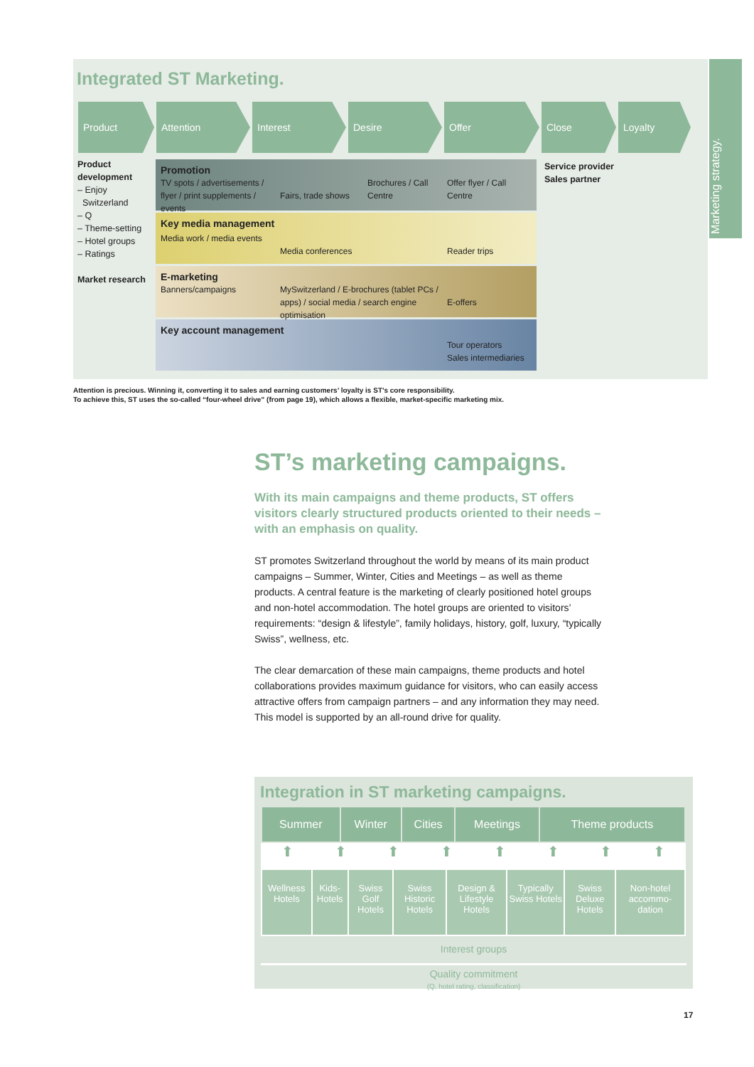Marketing strategy.
Integrated ST Marketing.
Product Attention Interest Desire Offer Close Loyalty
Product development
– Enjoy
Switzerland
– Q
– Theme-setting
– Hotel groups
– Ratings
Market research
Promotion TV spots / advertisements / flyer / print supplements / events
Fairs, trade shows Brochures / Call Centre Offer flyer / Call Centre
Key media management Media work / media events
Media conferences
Reader trips
E-marketing Banners/campaigns MySwitzerland / E-brochures (tablet PCs / apps) / social media / search engine optimisation
E-offers
Key account management Tour operators
Sales intermediaries
Service provider
Sales partner
Attention is precious. Winning it, converting it to sales and earning customers’ loyalty is ST’s core responsibility.
To achieve this, ST uses the so-called “four-wheel drive” (from page 19), which allows a flexible, market-specific marketing mix.
ST’s marketing campaigns.
With its main campaigns and theme products, ST offers visitors clearly structured products oriented to their needs – with an emphasis on quality.
ST promotes Switzerland throughout the world by means of its main product campaigns – Summer, Winter, Cities and Meetings – as well as theme products. A central feature is the marketing of clearly positioned hotel groups and non-hotel accommodation. The hotel groups are oriented to visitors’ requirements: “design & lifestyle”, family holidays, history, golf, luxury, “typically Swiss”, wellness, etc.
The clear demarcation of these main campaigns, theme products and hotel collaborations provides maximum guidance for visitors, who can easily access attractive offers from campaign partners – and any information they may need. This model is supported by an all-round drive for quality.
Integration in ST marketing campaigns.
| Summer | Winter | Cities | Meetings | Theme products |
| --- | --- | --- | --- | --- |
⬆ ⬆ ⬆ ⬆ ⬆ ⬆ ⬆ ⬆
| Wellness Hotels | Kids-Hotels | Swiss Golf Hotels | Swiss Historic Hotels | Design & Lifestyle Hotels | Typically Swiss Hotels | Swiss Deluxe Hotels | Non-hotel accommo-dation |
Interest groups
Quality commitment
(Q, hotel rating, classification)
17